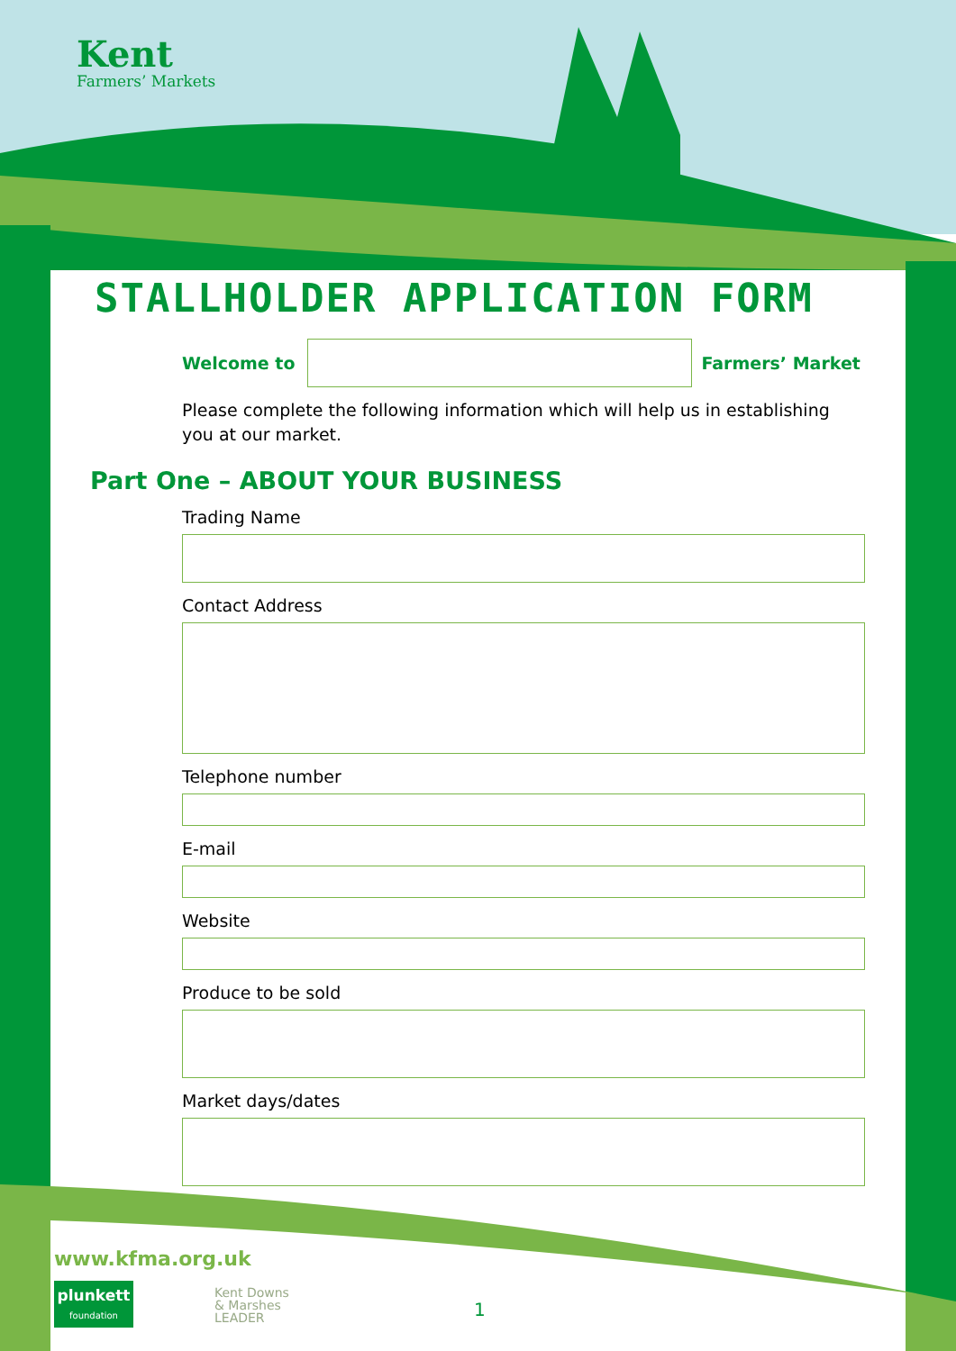Kent
Farmers’ Markets
STALLHOLDER APPLICATION FORM
Welcome to
Farmers’ Market
Please complete the following information which will help us in establishing you at our market.
Part One – ABOUT YOUR BUSINESS
Trading Name
Contact Address
Telephone number
E-mail
Website
Produce to be sold
Market days/dates
www.kfma.org.uk
plunkett
foundation
Kent Downs
& Marshes
LEADER
1